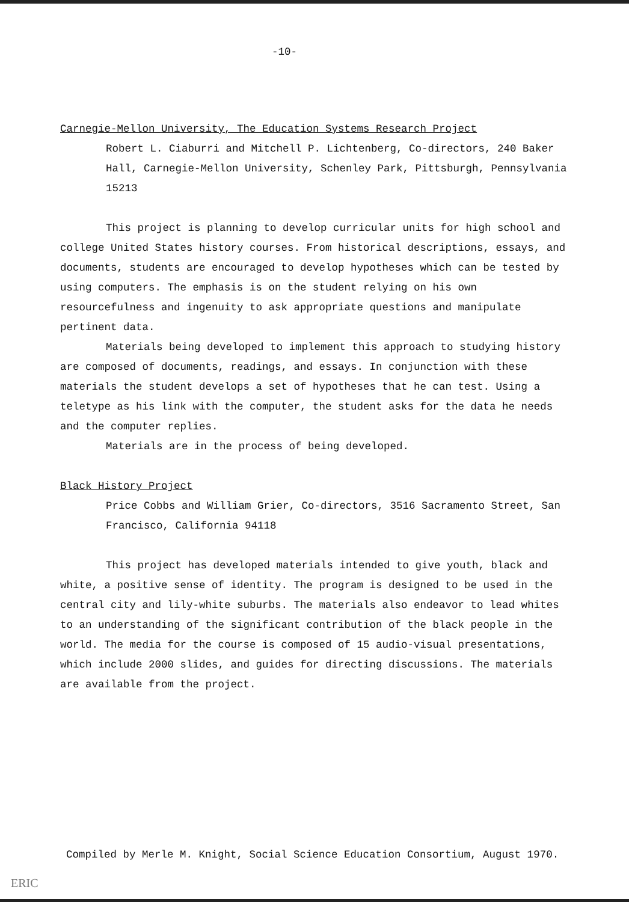-10-
Carnegie-Mellon University, The Education Systems Research Project
Robert L. Ciaburri and Mitchell P. Lichtenberg, Co-directors, 240 Baker Hall, Carnegie-Mellon University, Schenley Park, Pittsburgh, Pennsylvania 15213
This project is planning to develop curricular units for high school and college United States history courses. From historical descriptions, essays, and documents, students are encouraged to develop hypotheses which can be tested by using computers. The emphasis is on the student relying on his own resourcefulness and ingenuity to ask appropriate questions and manipulate pertinent data.
Materials being developed to implement this approach to studying history are composed of documents, readings, and essays. In conjunction with these materials the student develops a set of hypotheses that he can test. Using a teletype as his link with the computer, the student asks for the data he needs and the computer replies.
Materials are in the process of being developed.
Black History Project
Price Cobbs and William Grier, Co-directors, 3516 Sacramento Street, San Francisco, California 94118
This project has developed materials intended to give youth, black and white, a positive sense of identity. The program is designed to be used in the central city and lily-white suburbs. The materials also endeavor to lead whites to an understanding of the significant contribution of the black people in the world. The media for the course is composed of 15 audio-visual presentations, which include 2000 slides, and guides for directing discussions. The materials are available from the project.
Compiled by Merle M. Knight, Social Science Education Consortium, August 1970.
ERIC